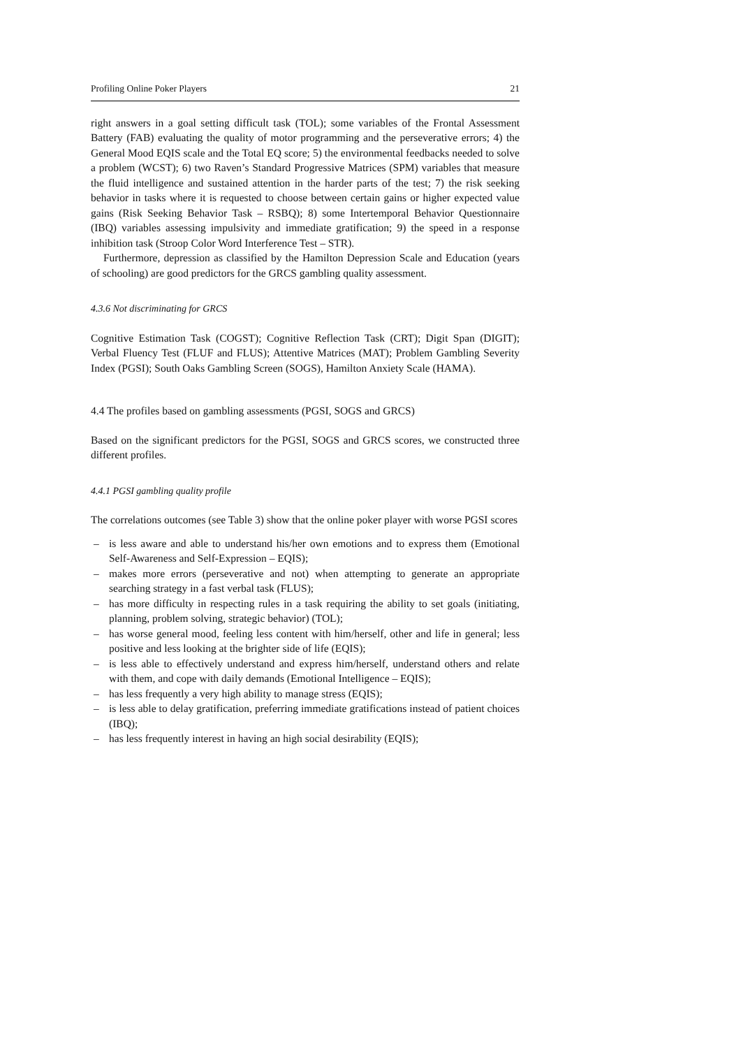Profiling Online Poker Players 21
right answers in a goal setting difficult task (TOL); some variables of the Frontal Assessment Battery (FAB) evaluating the quality of motor programming and the perseverative errors; 4) the General Mood EQIS scale and the Total EQ score; 5) the environmental feedbacks needed to solve a problem (WCST); 6) two Raven’s Standard Progressive Matrices (SPM) variables that measure the fluid intelligence and sustained attention in the harder parts of the test; 7) the risk seeking behavior in tasks where it is requested to choose between certain gains or higher expected value gains (Risk Seeking Behavior Task – RSBQ); 8) some Intertemporal Behavior Questionnaire (IBQ) variables assessing impulsivity and immediate gratification; 9) the speed in a response inhibition task (Stroop Color Word Interference Test – STR).
Furthermore, depression as classified by the Hamilton Depression Scale and Education (years of schooling) are good predictors for the GRCS gambling quality assessment.
4.3.6 Not discriminating for GRCS
Cognitive Estimation Task (COGST); Cognitive Reflection Task (CRT); Digit Span (DIGIT); Verbal Fluency Test (FLUF and FLUS); Attentive Matrices (MAT); Problem Gambling Severity Index (PGSI); South Oaks Gambling Screen (SOGS), Hamilton Anxiety Scale (HAMA).
4.4 The profiles based on gambling assessments (PGSI, SOGS and GRCS)
Based on the significant predictors for the PGSI, SOGS and GRCS scores, we constructed three different profiles.
4.4.1 PGSI gambling quality profile
The correlations outcomes (see Table 3) show that the online poker player with worse PGSI scores
– is less aware and able to understand his/her own emotions and to express them (Emotional Self-Awareness and Self-Expression – EQIS);
– makes more errors (perseverative and not) when attempting to generate an appropriate searching strategy in a fast verbal task (FLUS);
– has more difficulty in respecting rules in a task requiring the ability to set goals (initiating, planning, problem solving, strategic behavior) (TOL);
– has worse general mood, feeling less content with him/herself, other and life in general; less positive and less looking at the brighter side of life (EQIS);
– is less able to effectively understand and express him/herself, understand others and relate with them, and cope with daily demands (Emotional Intelligence – EQIS);
– has less frequently a very high ability to manage stress (EQIS);
– is less able to delay gratification, preferring immediate gratifications instead of patient choices (IBQ);
– has less frequently interest in having an high social desirability (EQIS);